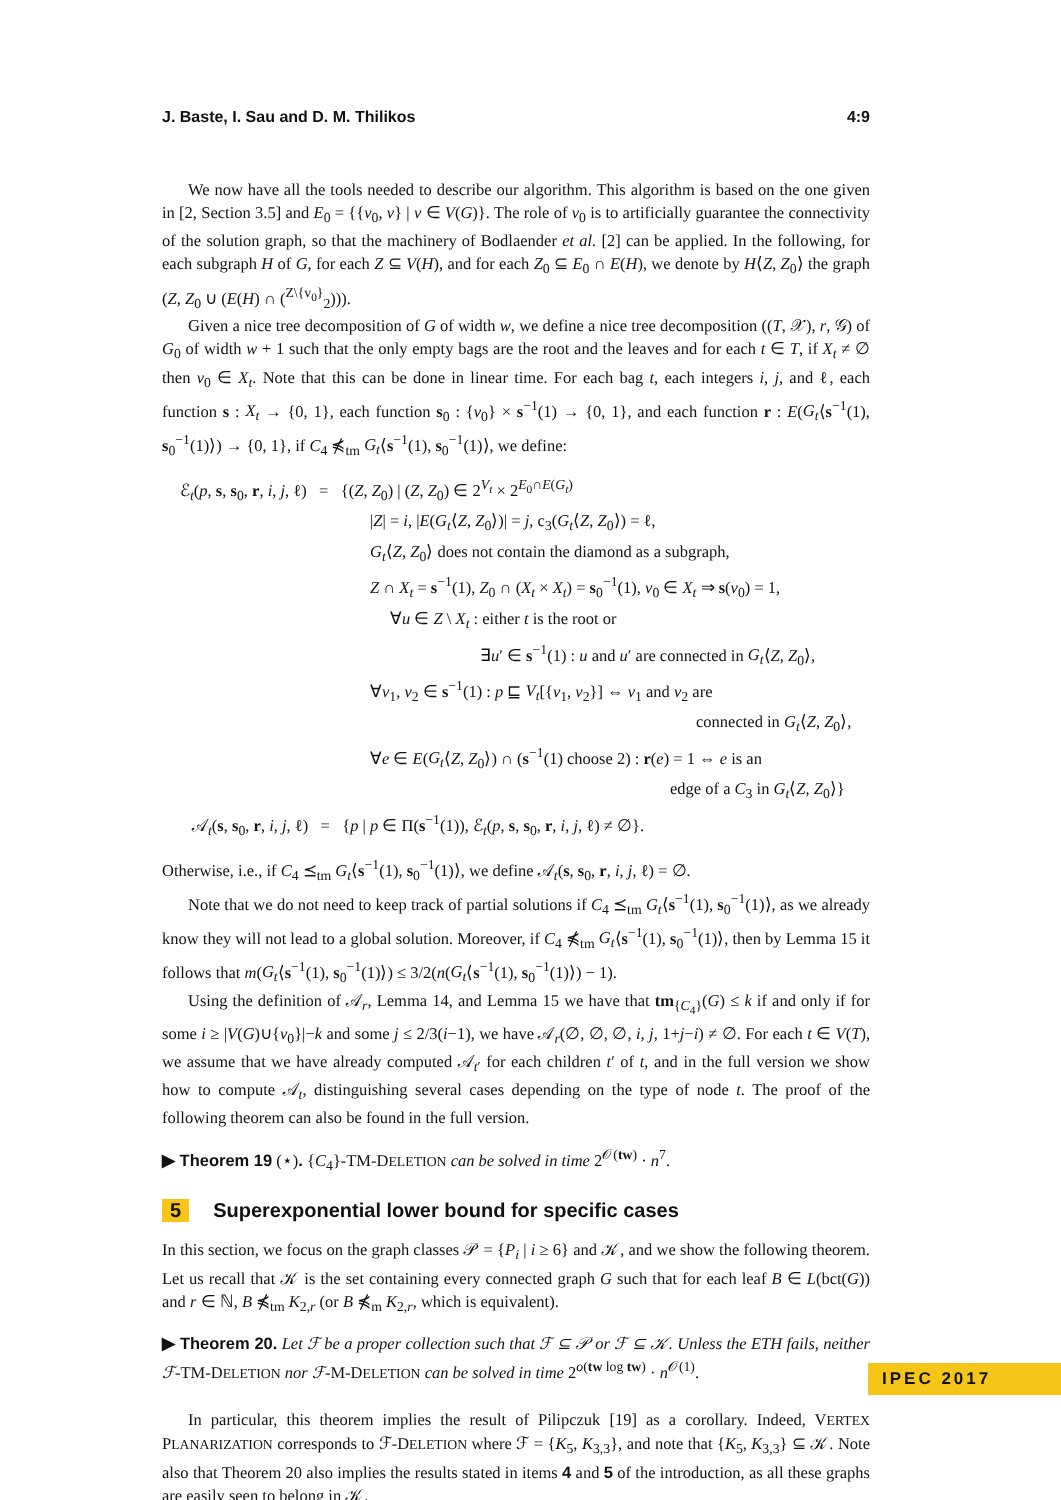J. Baste, I. Sau and D. M. Thilikos 4:9
We now have all the tools needed to describe our algorithm. This algorithm is based on the one given in [2, Section 3.5] and E<sub>0</sub> = {{v<sub>0</sub>, v} | v ∈ V(G)}. The role of v<sub>0</sub> is to artificially guarantee the connectivity of the solution graph, so that the machinery of Bodlaender et al. [2] can be applied. In the following, for each subgraph H of G, for each Z ⊆ V(H), and for each Z<sub>0</sub> ⊆ E<sub>0</sub> ∩ E(H), we denote by H⟨Z, Z<sub>0</sub>⟩ the graph (Z, Z<sub>0</sub> ∪ (E(H) ∩ (<sup>Z\{v<sub>0</sub>}</sup><sub>2</sub>))).
Given a nice tree decomposition of G of width w, we define a nice tree decomposition ((T, 𝒳), r, 𝒢) of G<sub>0</sub> of width w + 1 such that the only empty bags are the root and the leaves and for each t ∈ T, if X<sub>t</sub> ≠ ∅ then v<sub>0</sub> ∈ X<sub>t</sub>. Note that this can be done in linear time. For each bag t, each integers i, j, and ℓ, each function s : X<sub>t</sub> → {0, 1}, each function s<sub>0</sub> : {v<sub>0</sub>} × s<sup>−1</sup>(1) → {0, 1}, and each function r : E(G<sub>t</sub>⟨s<sup>−1</sup>(1), s<sub>0</sub><sup>−1</sup>(1)⟩) → {0, 1}, if C<sub>4</sub> ⋠<sub>tm</sub> G<sub>t</sub>⟨s<sup>−1</sup>(1), s<sub>0</sub><sup>−1</sup>(1)⟩, we define:
ℰ<sub>t</sub>(p, s, s<sub>0</sub>, r, i, j, ℓ) = {(Z, Z<sub>0</sub>) | (Z, Z<sub>0</sub>) ∈ 2<sup>V<sub>t</sub></sup> × 2<sup>E<sub>0</sub>∩E(G<sub>t</sub>)</sup>
|Z| = i, |E(G<sub>t</sub>⟨Z, Z<sub>0</sub>⟩)| = j, c<sub>3</sub>(G<sub>t</sub>⟨Z, Z<sub>0</sub>⟩) = ℓ,
G<sub>t</sub>⟨Z, Z<sub>0</sub>⟩ does not contain the diamond as a subgraph,
Z ∩ X<sub>t</sub> = s<sup>−1</sup>(1), Z<sub>0</sub> ∩ (X<sub>t</sub> × X<sub>t</sub>) = s<sub>0</sub><sup>−1</sup>(1), v<sub>0</sub> ∈ X<sub>t</sub> ⇒ s(v<sub>0</sub>) = 1,
∀u ∈ Z \ X<sub>t</sub> : either t is the root or
∃u′ ∈ s<sup>−1</sup>(1) : u and u′ are connected in G<sub>t</sub>⟨Z, Z<sub>0</sub>⟩,
∀v<sub>1</sub>, v<sub>2</sub> ∈ s<sup>−1</sup>(1) : p ⊑ V<sub>t</sub>[{v<sub>1</sub>, v<sub>2</sub>}] ⇔ v<sub>1</sub> and v<sub>2</sub> are
connected in G<sub>t</sub>⟨Z, Z<sub>0</sub>⟩,
∀e ∈ E(G<sub>t</sub>⟨Z, Z<sub>0</sub>⟩) ∩ (s<sup>−1</sup>(1) choose 2) : r(e) = 1 ⇔ e is an
edge of a C<sub>3</sub> in G<sub>t</sub>⟨Z, Z<sub>0</sub>⟩}
𝒜<sub>t</sub>(s, s<sub>0</sub>, r, i, j, ℓ) = {p | p ∈ Π(s<sup>−1</sup>(1)), ℰ<sub>t</sub>(p, s, s<sub>0</sub>, r, i, j, ℓ) ≠ ∅}.
Otherwise, i.e., if C<sub>4</sub> ⪯<sub>tm</sub> G<sub>t</sub>⟨s<sup>−1</sup>(1), s<sub>0</sub><sup>−1</sup>(1)⟩, we define 𝒜<sub>t</sub>(s, s<sub>0</sub>, r, i, j, ℓ) = ∅.
Note that we do not need to keep track of partial solutions if C<sub>4</sub> ⪯<sub>tm</sub> G<sub>t</sub>⟨s<sup>−1</sup>(1), s<sub>0</sub><sup>−1</sup>(1)⟩, as we already know they will not lead to a global solution. Moreover, if C<sub>4</sub> ⋠<sub>tm</sub> G<sub>t</sub>⟨s<sup>−1</sup>(1), s<sub>0</sub><sup>−1</sup>(1)⟩, then by Lemma 15 it follows that m(G<sub>t</sub>⟨s<sup>−1</sup>(1), s<sub>0</sub><sup>−1</sup>(1)⟩) ≤ 3/2(n(G<sub>t</sub>⟨s<sup>−1</sup>(1), s<sub>0</sub><sup>−1</sup>(1)⟩) − 1).
Using the definition of 𝒜<sub>r</sub>, Lemma 14, and Lemma 15 we have that tm<sub>{C<sub>4</sub>}</sub>(G) ≤ k if and only if for some i ≥ |V(G)∪{v<sub>0</sub>}|−k and some j ≤ 2/3(i−1), we have 𝒜<sub>r</sub>(∅, ∅, ∅, i, j, 1+j−i) ≠ ∅. For each t ∈ V(T), we assume that we have already computed 𝒜<sub>t′</sub> for each children t′ of t, and in the full version we show how to compute 𝒜<sub>t</sub>, distinguishing several cases depending on the type of node t. The proof of the following theorem can also be found in the full version.
▶ Theorem 19 (⋆). {C<sub>4</sub>}-TM-DELETION can be solved in time 2<sup>𝒪(tw)</sup> · n<sup>7</sup>.
5 Superexponential lower bound for specific cases
In this section, we focus on the graph classes 𝒫 = {P<sub>i</sub> | i ≥ 6} and 𝒦, and we show the following theorem. Let us recall that 𝒦 is the set containing every connected graph G such that for each leaf B ∈ L(bct(G)) and r ∈ ℕ, B ⋠<sub>tm</sub> K<sub>2,r</sub> (or B ⋠<sub>m</sub> K<sub>2,r</sub>, which is equivalent).
▶ Theorem 20. Let ℱ be a proper collection such that ℱ ⊆ 𝒫 or ℱ ⊆ 𝒦. Unless the ETH fails, neither ℱ-TM-DELETION nor ℱ-M-DELETION can be solved in time 2<sup>o(tw log tw)</sup> · n<sup>𝒪(1)</sup>.
In particular, this theorem implies the result of Pilipczuk [19] as a corollary. Indeed, VERTEX PLANARIZATION corresponds to ℱ-DELETION where ℱ = {K<sub>5</sub>, K<sub>3,3</sub>}, and note that {K<sub>5</sub>, K<sub>3,3</sub>} ⊆ 𝒦. Note also that Theorem 20 also implies the results stated in items 4 and 5 of the introduction, as all these graphs are easily seen to belong in 𝒦.
IPEC 2017